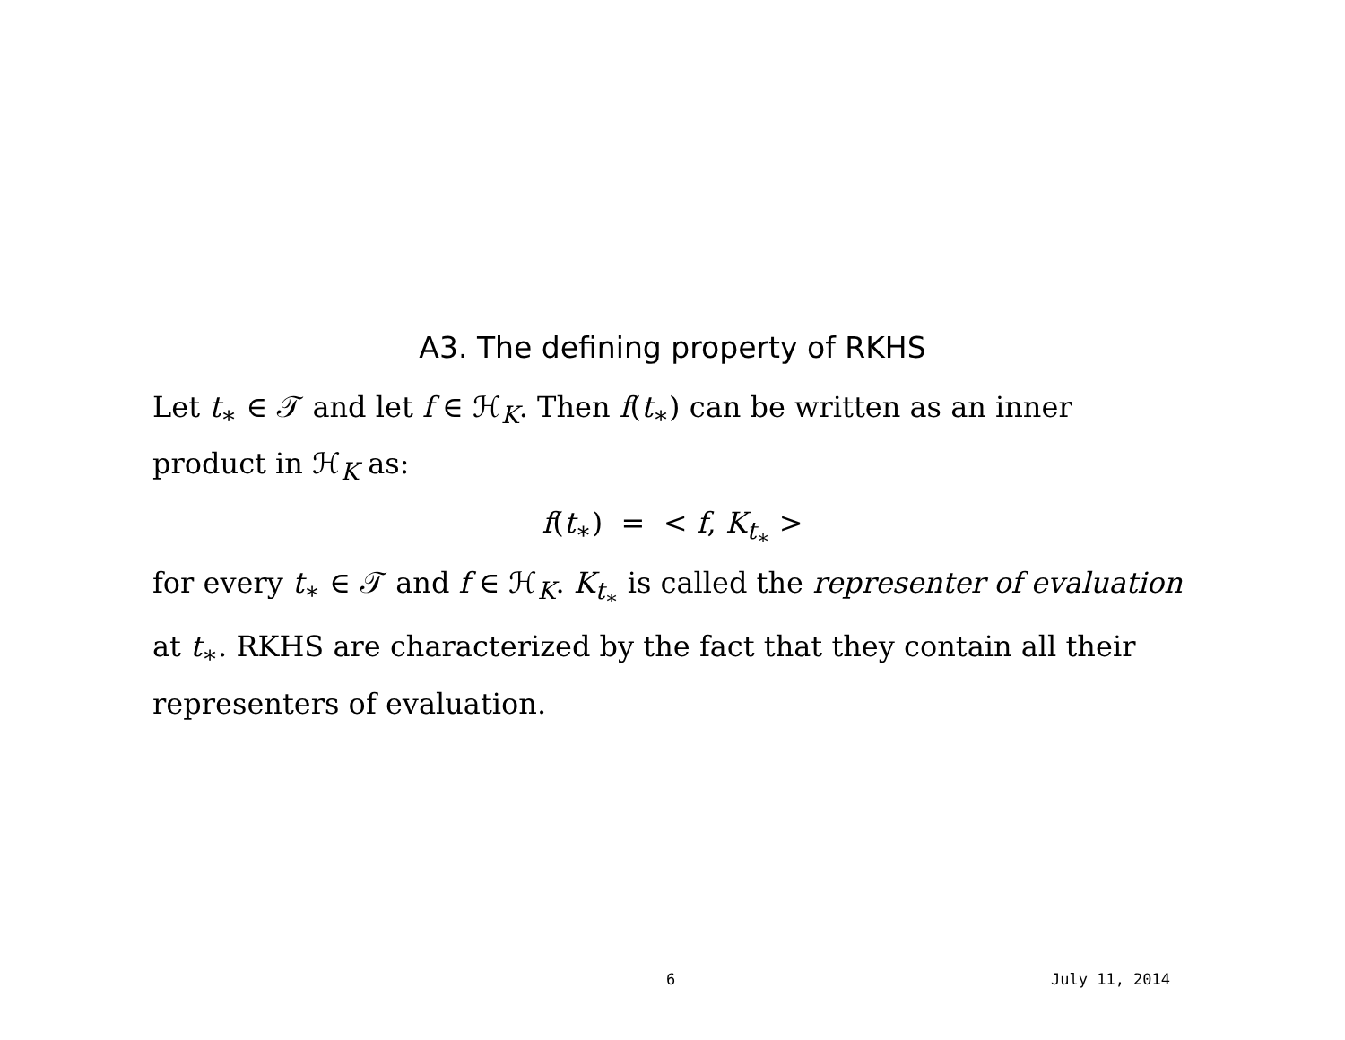A3. The defining property of RKHS
Let t<sub>∗</sub> ∈ 𝒯 and let f ∈ ℋ<sub>K</sub>. Then f(t<sub>∗</sub>) can be written as an inner product in ℋ<sub>K</sub> as:
f(t<sub>∗</sub>) = < f, K<sub>t<sub>∗</sub></sub> >
for every t<sub>∗</sub> ∈ 𝒯 and f ∈ ℋ<sub>K</sub>. K<sub>t<sub>∗</sub></sub> is called the representer of evaluation at t<sub>∗</sub>. RKHS are characterized by the fact that they contain all their representers of evaluation.
6 July 11, 2014